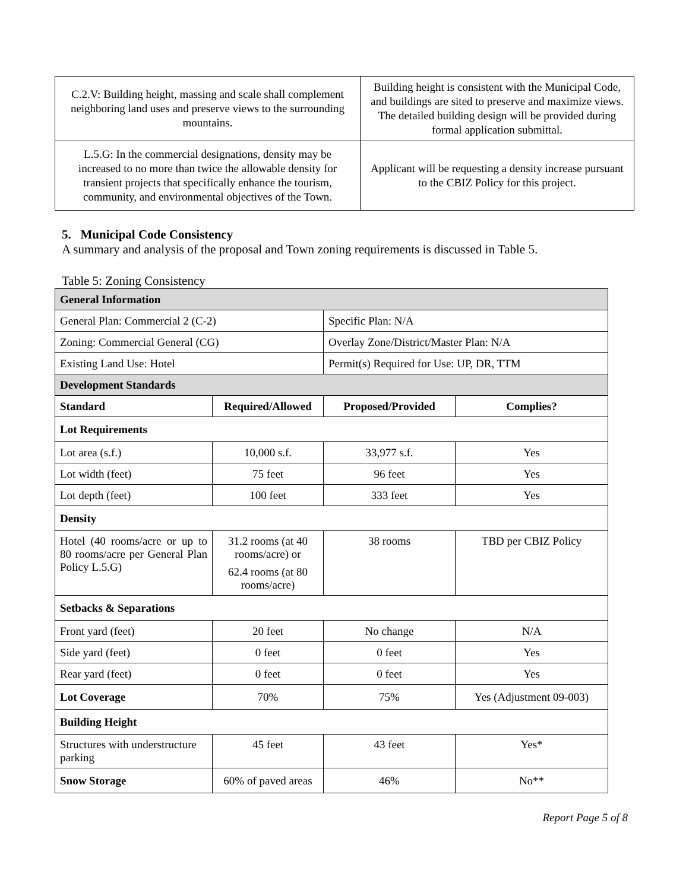| C.2.V: Building height, massing and scale shall complement neighboring land uses and preserve views to the surrounding mountains. | Building height is consistent with the Municipal Code, and buildings are sited to preserve and maximize views. The detailed building design will be provided during formal application submittal. |
| L.5.G: In the commercial designations, density may be increased to no more than twice the allowable density for transient projects that specifically enhance the tourism, community, and environmental objectives of the Town. | Applicant will be requesting a density increase pursuant to the CBIZ Policy for this project. |
5. Municipal Code Consistency
A summary and analysis of the proposal and Town zoning requirements is discussed in Table 5.
Table 5: Zoning Consistency
| General Information | | | |
| General Plan: Commercial 2 (C-2) | | Specific Plan: N/A | |
| Zoning: Commercial General (CG) | | Overlay Zone/District/Master Plan: N/A | |
| Existing Land Use: Hotel | | Permit(s) Required for Use: UP, DR, TTM | |
| Development Standards | | | |
| Standard | Required/Allowed | Proposed/Provided | Complies? |
| Lot Requirements | | | |
| Lot area (s.f.) | 10,000 s.f. | 33,977 s.f. | Yes |
| Lot width (feet) | 75 feet | 96 feet | Yes |
| Lot depth (feet) | 100 feet | 333 feet | Yes |
| Density | | | |
| Hotel (40 rooms/acre or up to 80 rooms/acre per General Plan Policy L.5.G) | 31.2 rooms (at 40 rooms/acre) or 62.4 rooms (at 80 rooms/acre) | 38 rooms | TBD per CBIZ Policy |
| Setbacks & Separations | | | |
| Front yard (feet) | 20 feet | No change | N/A |
| Side yard (feet) | 0 feet | 0 feet | Yes |
| Rear yard (feet) | 0 feet | 0 feet | Yes |
| Lot Coverage | 70% | 75% | Yes (Adjustment 09-003) |
| Building Height | | | |
| Structures with understructure parking | 45 feet | 43 feet | Yes* |
| Snow Storage | 60% of paved areas | 46% | No** |
Report Page 5 of 8